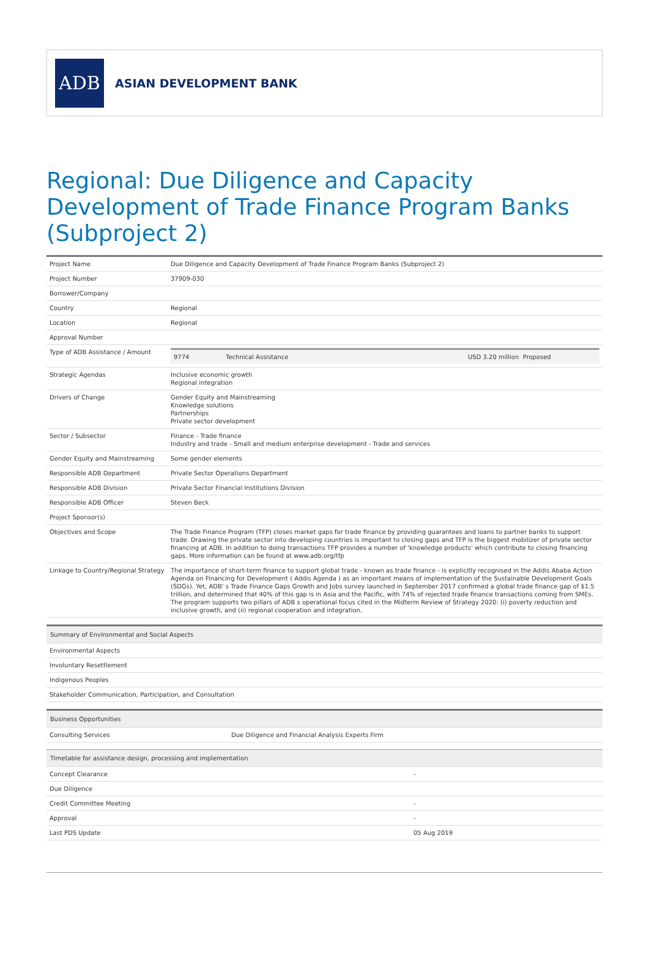ADB
ASIAN DEVELOPMENT BANK
Regional: Due Diligence and Capacity Development of Trade Finance Program Banks (Subproject 2)
| Project Name | Due Diligence and Capacity Development of Trade Finance Program Banks (Subproject 2) |
| Project Number | 37909-030 |
| Borrower/Company | |
| Country | Regional |
| Location | Regional |
| Approval Number | |
| Type of ADB Assistance / Amount | / 9774 / Technical Assistance / USD 3.20 million Proposed / |
| Strategic Agendas | Inclusive economic growth Regional integration |
| Drivers of Change | Gender Equity and Mainstreaming Knowledge solutions Partnerships Private sector development |
| Sector / Subsector | Finance - Trade finance Industry and trade - Small and medium enterprise development - Trade and services |
| Gender Equity and Mainstreaming | Some gender elements |
| Responsible ADB Department | Private Sector Operations Department |
| Responsible ADB Division | Private Sector Financial Institutions Division |
| Responsible ADB Officer | Steven Beck |
| Project Sponsor(s) | |
| Objectives and Scope | The Trade Finance Program (TFP) closes market gaps for trade finance by providing guarantees and loans to partner banks to support trade. Drawing the private sector into developing countries is important to closing gaps and TFP is the biggest mobilizer of private sector financing at ADB. In addition to doing transactions TFP provides a number of 'knowledge products' which contribute to closing financing gaps. More information can be found at www.adb.org/tfp |
| Linkage to Country/Regional Strategy | The importance of short-term finance to support global trade - known as trade finance - is explicitly recognised in the Addis Ababa Action Agenda on Financing for Development ( Addis Agenda ) as an important means of implementation of the Sustainable Development Goals (SDGs). Yet, ADB' s Trade Finance Gaps Growth and Jobs survey launched in September 2017 confirmed a global trade finance gap of $1.5 trillion, and determined that 40% of this gap is in Asia and the Pacific, with 74% of rejected trade finance transactions coming from SMEs. The program supports two pillars of ADB s operational focus cited in the Midterm Review of Strategy 2020: (i) poverty reduction and inclusive growth, and (ii) regional cooperation and integration. |
| Summary of Environmental and Social Aspects |
| Environmental Aspects |
| Involuntary Resettlement |
| Indigenous Peoples |
| Stakeholder Communication, Participation, and Consultation |
| Business Opportunities | |
| Consulting Services | Due Diligence and Financial Analysis Experts Firm |
| Timetable for assistance design, processing and implementation | |
| Concept Clearance | - |
| Due Diligence | |
| Credit Committee Meeting | - |
| Approval | - |
| Last PDS Update | 05 Aug 2019 |